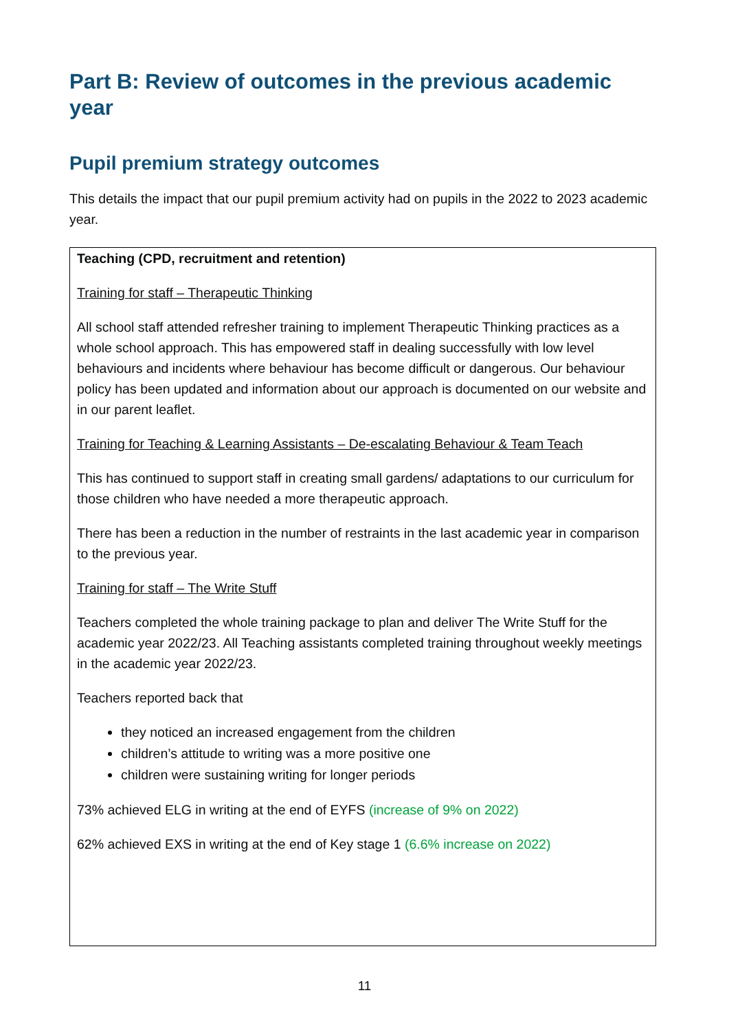Part B: Review of outcomes in the previous academic year
Pupil premium strategy outcomes
This details the impact that our pupil premium activity had on pupils in the 2022 to 2023 academic year.
Teaching (CPD, recruitment and retention)
Training for staff – Therapeutic Thinking
All school staff attended refresher training to implement Therapeutic Thinking practices as a whole school approach. This has empowered staff in dealing successfully with low level behaviours and incidents where behaviour has become difficult or dangerous. Our behaviour policy has been updated and information about our approach is documented on our website and in our parent leaflet.
Training for Teaching & Learning Assistants – De-escalating Behaviour & Team Teach
This has continued to support staff in creating small gardens/ adaptations to our curriculum for those children who have needed a more therapeutic approach.
There has been a reduction in the number of restraints in the last academic year in comparison to the previous year.
Training for staff – The Write Stuff
Teachers completed the whole training package to plan and deliver The Write Stuff for the academic year 2022/23. All Teaching assistants completed training throughout weekly meetings in the academic year 2022/23.
Teachers reported back that
they noticed an increased engagement from the children
children’s attitude to writing was a more positive one
children were sustaining writing for longer periods
73% achieved ELG in writing at the end of EYFS (increase of 9% on 2022)
62% achieved EXS in writing at the end of Key stage 1 (6.6% increase on 2022)
11